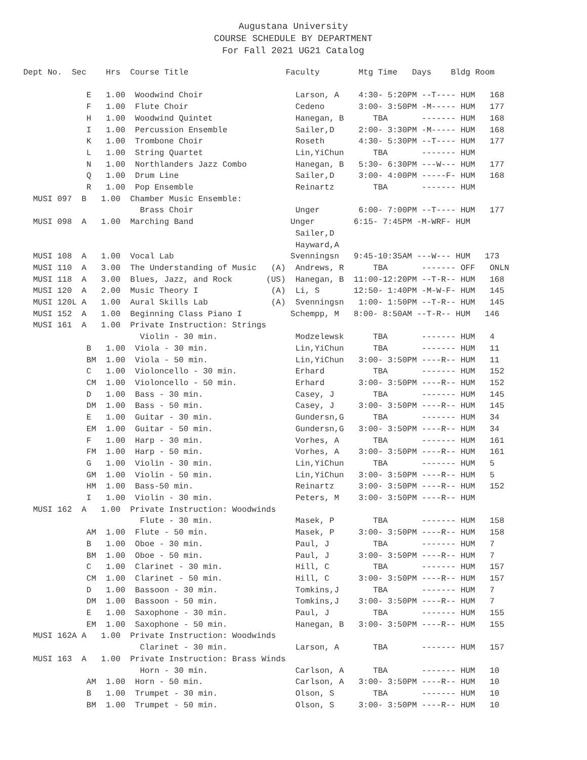Augustana University
COURSE SCHEDULE BY DEPARTMENT
For Fall 2021 UG21 Catalog
Dept No.  Sec    Hrs  Course Title                    Faculty        Mtg Time   Days    Bldg Room

             E   1.00  Woodwind Choir                   Larson, A    4:30- 5:20PM --T---- HUM   168
             F   1.00  Flute Choir                      Cedeno       3:00- 3:50PM -M----- HUM   177
             H   1.00  Woodwind Quintet                 Hanegan, B      TBA       ------- HUM   168
             I   1.00  Percussion Ensemble              Sailer,D     2:00- 3:30PM -M----- HUM   168
             K   1.00  Trombone Choir                   Roseth       4:30- 5:30PM --T---- HUM   177
             L   1.00  String Quartet                   Lin,YiChun      TBA       ------- HUM
             N   1.00  Northlanders Jazz Combo          Hanegan, B   5:30- 6:30PM ---W--- HUM   177
             Q   1.00  Drum Line                        Sailer,D     3:00- 4:00PM -----F- HUM   168
             R   1.00  Pop Ensemble                     Reinartz        TBA       ------- HUM
  MUSI 097  B   1.00  Chamber Music Ensemble:
                        Brass Choir                     Unger        6:00- 7:00PM --T---- HUM   177
  MUSI 098  A   1.00  Marching Band                    Unger        6:15- 7:45PM -M-WRF- HUM
                                                        Sailer,D
                                                        Hayward,A
  MUSI 108  A   1.00  Vocal Lab                        Svenningsn   9:45-10:35AM ---W--- HUM   173
  MUSI 110  A   3.00  The Understanding of Music   (A)  Andrews, R      TBA       ------- OFF   ONLN
  MUSI 118  A   3.00  Blues, Jazz, and Rock       (US)  Hanegan, B  11:00-12:20PM --T-R-- HUM   168
  MUSI 120  A   2.00  Music Theory I               (A)  Li, S       12:50- 1:40PM -M-W-F- HUM   145
  MUSI 120L A   1.00  Aural Skills Lab             (A)  Svenningsn   1:00- 1:50PM --T-R-- HUM   145
  MUSI 152  A   1.00  Beginning Class Piano I          Schempp, M   8:00- 8:50AM --T-R-- HUM   146
  MUSI 161  A   1.00  Private Instruction: Strings
                        Violin - 30 min.                Modzelewsk      TBA       ------- HUM   4
             B   1.00  Viola - 30 min.                  Lin,YiChun      TBA       ------- HUM   11
             BM  1.00  Viola - 50 min.                  Lin,YiChun   3:00- 3:50PM ----R-- HUM   11
             C   1.00  Violoncello - 30 min.            Erhard          TBA       ------- HUM   152
             CM  1.00  Violoncello - 50 min.            Erhard       3:00- 3:50PM ----R-- HUM   152
             D   1.00  Bass - 30 min.                   Casey, J        TBA       ------- HUM   145
             DM  1.00  Bass - 50 min.                   Casey, J     3:00- 3:50PM ----R-- HUM   145
             E   1.00  Guitar - 30 min.                 Gundersn,G      TBA       ------- HUM   34
             EM  1.00  Guitar - 50 min.                 Gundersn,G   3:00- 3:50PM ----R-- HUM   34
             F   1.00  Harp - 30 min.                   Vorhes, A       TBA       ------- HUM   161
             FM  1.00  Harp - 50 min.                   Vorhes, A    3:00- 3:50PM ----R-- HUM   161
             G   1.00  Violin - 30 min.                 Lin,YiChun      TBA       ------- HUM   5
             GM  1.00  Violin - 50 min.                 Lin,YiChun   3:00- 3:50PM ----R-- HUM   5
             HM  1.00  Bass-50 min.                     Reinartz     3:00- 3:50PM ----R-- HUM   152
             I   1.00  Violin - 30 min.                 Peters, M    3:00- 3:50PM ----R-- HUM
  MUSI 162  A   1.00  Private Instruction: Woodwinds
                        Flute - 30 min.                 Masek, P        TBA       ------- HUM   158
             AM  1.00  Flute - 50 min.                  Masek, P     3:00- 3:50PM ----R-- HUM   158
             B   1.00  Oboe - 30 min.                   Paul, J         TBA       ------- HUM   7
             BM  1.00  Oboe - 50 min.                   Paul, J      3:00- 3:50PM ----R-- HUM   7
             C   1.00  Clarinet - 30 min.               Hill, C         TBA       ------- HUM   157
             CM  1.00  Clarinet - 50 min.               Hill, C      3:00- 3:50PM ----R-- HUM   157
             D   1.00  Bassoon - 30 min.                Tomkins,J       TBA       ------- HUM   7
             DM  1.00  Bassoon - 50 min.                Tomkins,J    3:00- 3:50PM ----R-- HUM   7
             E   1.00  Saxophone - 30 min.              Paul, J         TBA       ------- HUM   155
             EM  1.00  Saxophone - 50 min.              Hanegan, B   3:00- 3:50PM ----R-- HUM   155
  MUSI 162A A   1.00  Private Instruction: Woodwinds
                        Clarinet - 30 min.              Larson, A       TBA       ------- HUM   157
  MUSI 163  A   1.00  Private Instruction: Brass Winds
                        Horn - 30 min.                  Carlson, A      TBA       ------- HUM   10
             AM  1.00  Horn - 50 min.                   Carlson, A   3:00- 3:50PM ----R-- HUM   10
             B   1.00  Trumpet - 30 min.                Olson, S        TBA       ------- HUM   10
             BM  1.00  Trumpet - 50 min.                Olson, S     3:00- 3:50PM ----R-- HUM   10